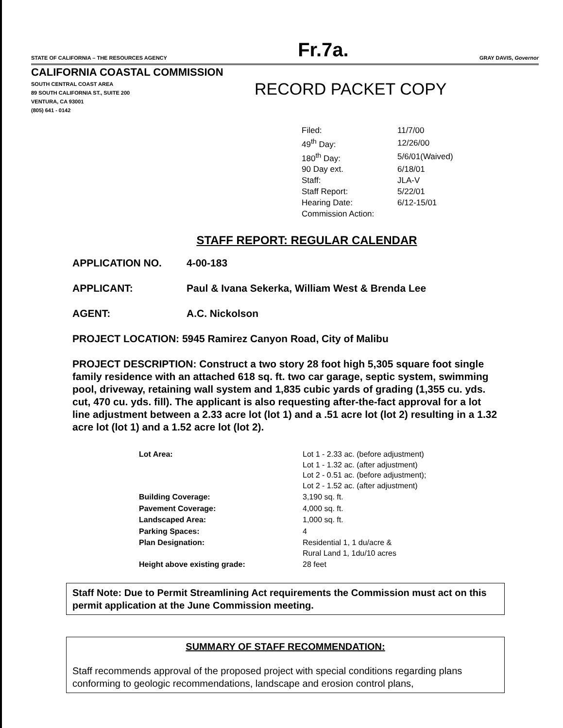STATE OF CALIFORNIA – THE RESOURCES AGENCY Fr.7a. GRAY DAVIS, Governor
CALIFORNIA COASTAL COMMISSION
SOUTH CENTRAL COAST AREA
89 SOUTH CALIFORNIA ST., SUITE 200
VENTURA, CA 93001
(805) 641 - 0142
RECORD PACKET COPY
| Filed: | 11/7/00 |
| 49<sup>th</sup> Day: | 12/26/00 |
| 180<sup>th</sup> Day: | 5/6/01(Waived) |
| 90 Day ext. | 6/18/01 |
| Staff: | JLA-V |
| Staff Report: | 5/22/01 |
| Hearing Date: | 6/12-15/01 |
| Commission Action: | |
STAFF REPORT: REGULAR CALENDAR
APPLICATION NO. 4-00-183
APPLICANT: Paul & Ivana Sekerka, William West & Brenda Lee
AGENT: A.C. Nickolson
PROJECT LOCATION: 5945 Ramirez Canyon Road, City of Malibu
PROJECT DESCRIPTION: Construct a two story 28 foot high 5,305 square foot single family residence with an attached 618 sq. ft. two car garage, septic system, swimming pool, driveway, retaining wall system and 1,835 cubic yards of grading (1,355 cu. yds. cut, 470 cu. yds. fill). The applicant is also requesting after-the-fact approval for a lot line adjustment between a 2.33 acre lot (lot 1) and a .51 acre lot (lot 2) resulting in a 1.32 acre lot (lot 1) and a 1.52 acre lot (lot 2).
| Lot Area: | Lot 1 - 2.33 ac. (before adjustment) Lot 1 - 1.32 ac. (after adjustment) Lot 2 - 0.51 ac. (before adjustment); Lot 2 - 1.52 ac. (after adjustment) |
| Building Coverage: | 3,190 sq. ft. |
| Pavement Coverage: | 4,000 sq. ft. |
| Landscaped Area: | 1,000 sq. ft. |
| Parking Spaces: | 4 |
| Plan Designation: | Residential 1, 1 du/acre & Rural Land 1, 1du/10 acres |
| Height above existing grade: | 28 feet |
Staff Note: Due to Permit Streamlining Act requirements the Commission must act on this permit application at the June Commission meeting.
SUMMARY OF STAFF RECOMMENDATION:
Staff recommends approval of the proposed project with special conditions regarding plans conforming to geologic recommendations, landscape and erosion control plans,